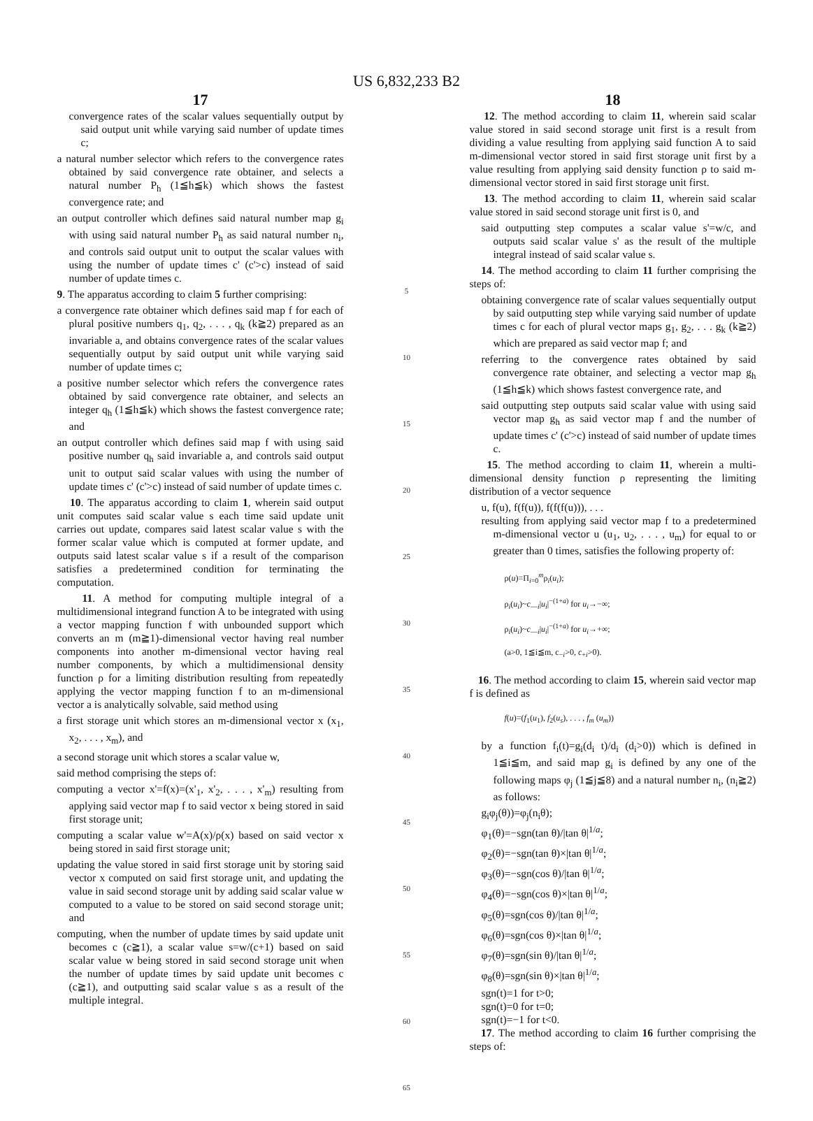US 6,832,233 B2
17
convergence rates of the scalar values sequentially output by said output unit while varying said number of update times c;
a natural number selector which refers to the convergence rates obtained by said convergence rate obtainer, and selects a natural number P<sub>h</sub> (1≦h≦k) which shows the fastest convergence rate; and
an output controller which defines said natural number map g<sub>i</sub> with using said natural number P<sub>h</sub> as said natural number n<sub>i</sub>, and controls said output unit to output the scalar values with using the number of update times c' (c'>c) instead of said number of update times c.
9. The apparatus according to claim 5 further comprising:
a convergence rate obtainer which defines said map f for each of plural positive numbers q<sub>1</sub>, q<sub>2</sub>, . . . , q<sub>k</sub> (k≧2) prepared as an invariable a, and obtains convergence rates of the scalar values sequentially output by said output unit while varying said number of update times c;
a positive number selector which refers the convergence rates obtained by said convergence rate obtainer, and selects an integer q<sub>h</sub> (1≦h≦k) which shows the fastest convergence rate; and
an output controller which defines said map f with using said positive number q<sub>h</sub> said invariable a, and controls said output unit to output said scalar values with using the number of update times c' (c'>c) instead of said number of update times c.
10. The apparatus according to claim 1, wherein said output unit computes said scalar value s each time said update unit carries out update, compares said latest scalar value s with the former scalar value which is computed at former update, and outputs said latest scalar value s if a result of the comparison satisfies a predetermined condition for terminating the computation.
11. A method for computing multiple integral of a multidimensional integrand function A to be integrated with using a vector mapping function f with unbounded support which converts an m (m≧1)-dimensional vector having real number components into another m-dimensional vector having real number components, by which a multidimensional density function ρ for a limiting distribution resulting from repeatedly applying the vector mapping function f to an m-dimensional vector a is analytically solvable, said method using
a first storage unit which stores an m-dimensional vector x (x<sub>1</sub>, x<sub>2</sub>, . . . , x<sub>m</sub>), and
a second storage unit which stores a scalar value w,
said method comprising the steps of:
computing a vector x'=f(x)=(x'<sub>1</sub>, x'<sub>2</sub>, . . . , x'<sub>m</sub>) resulting from applying said vector map f to said vector x being stored in said first storage unit;
computing a scalar value w'=A(x)/ρ(x) based on said vector x being stored in said first storage unit;
updating the value stored in said first storage unit by storing said vector x computed on said first storage unit, and updating the value in said second storage unit by adding said scalar value w computed to a value to be stored on said second storage unit; and
computing, when the number of update times by said update unit becomes c (c≧1), a scalar value s=w/(c+1) based on said scalar value w being stored in said second storage unit when the number of update times by said update unit becomes c (c≧1), and outputting said scalar value s as a result of the multiple integral.
5
10
15
20
25
30
35
40
45
50
55
60
65
18
12. The method according to claim 11, wherein said scalar value stored in said second storage unit first is a result from dividing a value resulting from applying said function A to said m-dimensional vector stored in said first storage unit first by a value resulting from applying said density function ρ to said m-dimensional vector stored in said first storage unit first.
13. The method according to claim 11, wherein said scalar value stored in said second storage unit first is 0, and
said outputting step computes a scalar value s'=w/c, and outputs said scalar value s' as the result of the multiple integral instead of said scalar value s.
14. The method according to claim 11 further comprising the steps of:
obtaining convergence rate of scalar values sequentially output by said outputting step while varying said number of update times c for each of plural vector maps g<sub>1</sub>, g<sub>2</sub>, . . . g<sub>k</sub> (k≧2) which are prepared as said vector map f; and
referring to the convergence rates obtained by said convergence rate obtainer, and selecting a vector map g<sub>h</sub> (1≦h≦k) which shows fastest convergence rate, and
said outputting step outputs said scalar value with using said vector map g<sub>h</sub> as said vector map f and the number of update times c' (c'>c) instead of said number of update times c.
15. The method according to claim 11, wherein a multi-dimensional density function ρ representing the limiting distribution of a vector sequence
u, f(u), f(f(u)), f(f(f(u))), . . .
resulting from applying said vector map f to a predetermined m-dimensional vector u (u<sub>1</sub>, u<sub>2</sub>, . . . , u<sub>m</sub>) for equal to or greater than 0 times, satisfies the following property of:
ρ(u)=Π<sub>i=0</sub><sup>m</sup>ρ<sub>i</sub>(u<sub>i</sub>);
ρ<sub>i</sub>(u<sub>i</sub>)~c<sub>—i</sub>|u<sub>i</sub>|<sup>−(1+a)</sup> for u<sub>i</sub>→−∞;
ρ<sub>i</sub>(u<sub>i</sub>)~c<sub>—i</sub>|u<sub>i</sub>|<sup>−(1+a)</sup> for u<sub>i</sub>→+∞;
(a>0, 1≦i≦m, c<sub>−i</sub>>0, c<sub>+i</sub>>0).
16. The method according to claim 15, wherein said vector map f is defined as
f(u)=(f<sub>1</sub>(u<sub>1</sub>), f<sub>2</sub>(u<sub>s</sub>), . . . , f<sub>m</sub> (u<sub>m</sub>))
by a function f<sub>i</sub>(t)=g<sub>i</sub>(d<sub>i</sub> t)/d<sub>i</sub> (d<sub>i</sub>>0)) which is defined in 1≦i≦m, and said map g<sub>i</sub> is defined by any one of the following maps φ<sub>j</sub> (1≦j≦8) and a natural number n<sub>i</sub>, (n<sub>i</sub>≧2) as follows:
g<sub>i</sub>φ<sub>j</sub>(θ))=φ<sub>j</sub>(n<sub>i</sub>θ);
φ<sub>1</sub>(θ)=−sgn(tan θ)/|tan θ|<sup>1/a</sup>;
φ<sub>2</sub>(θ)=−sgn(tan θ)×|tan θ|<sup>1/a</sup>;
φ<sub>3</sub>(θ)=−sgn(cos θ)/|tan θ|<sup>1/a</sup>;
φ<sub>4</sub>(θ)=−sgn(cos θ)×|tan θ|<sup>1/a</sup>;
φ<sub>5</sub>(θ)=sgn(cos θ)/|tan θ|<sup>1/a</sup>;
φ<sub>6</sub>(θ)=sgn(cos θ)×|tan θ|<sup>1/a</sup>;
φ<sub>7</sub>(θ)=sgn(sin θ)/|tan θ|<sup>1/a</sup>;
φ<sub>8</sub>(θ)=sgn(sin θ)×|tan θ|<sup>1/a</sup>;
sgn(t)=1 for t>0;
sgn(t)=0 for t=0;
sgn(t)=−1 for t<0.
17. The method according to claim 16 further comprising the steps of: